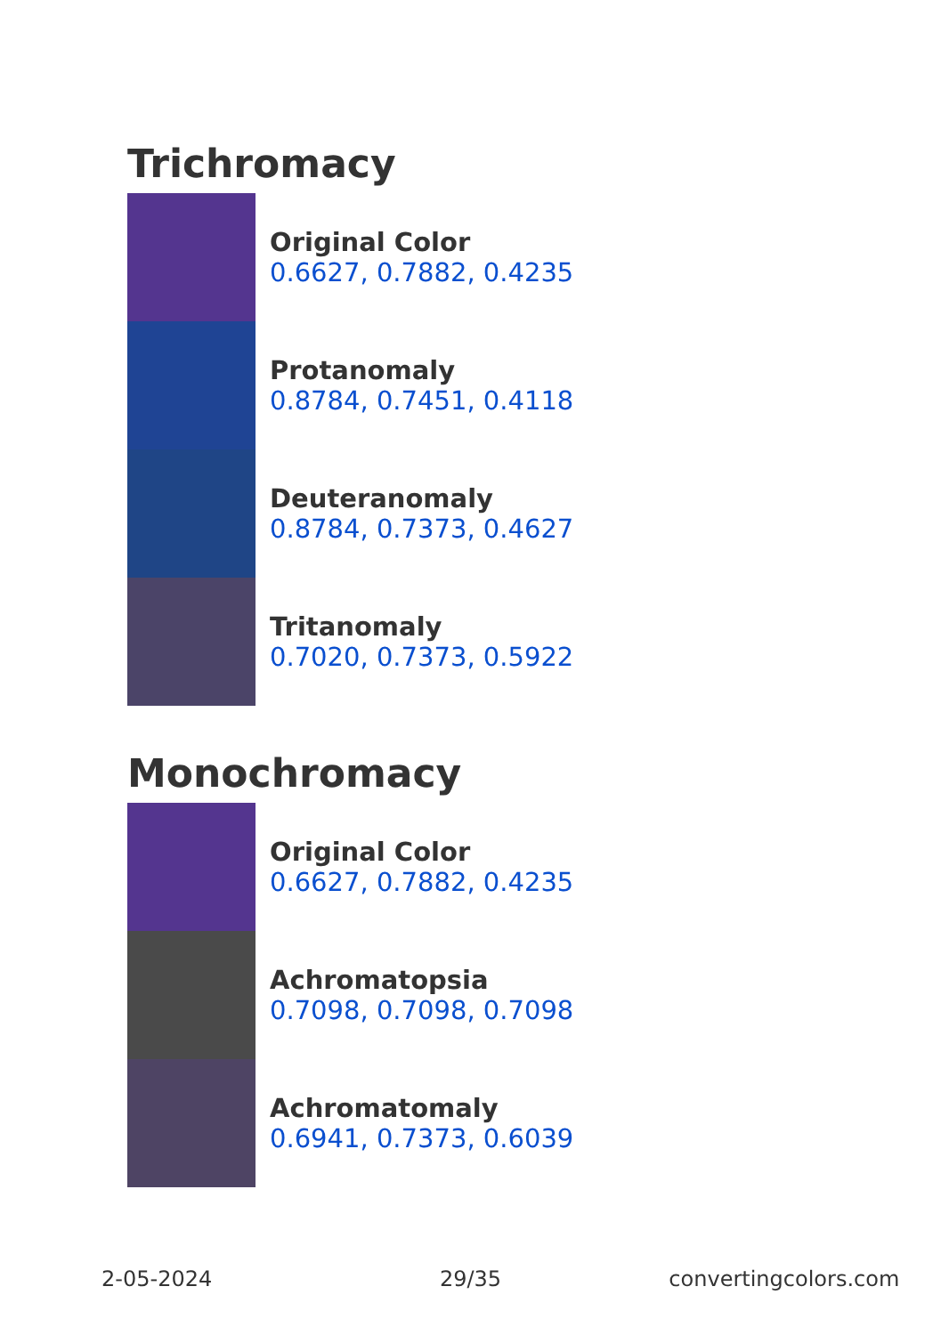Trichromacy
Original Color
0.6627, 0.7882, 0.4235
Protanomaly
0.8784, 0.7451, 0.4118
Deuteranomaly
0.8784, 0.7373, 0.4627
Tritanomaly
0.7020, 0.7373, 0.5922
Monochromacy
Original Color
0.6627, 0.7882, 0.4235
Achromatopsia
0.7098, 0.7098, 0.7098
Achromatomaly
0.6941, 0.7373, 0.6039
2-05-2024 29/35 convertingcolors.com